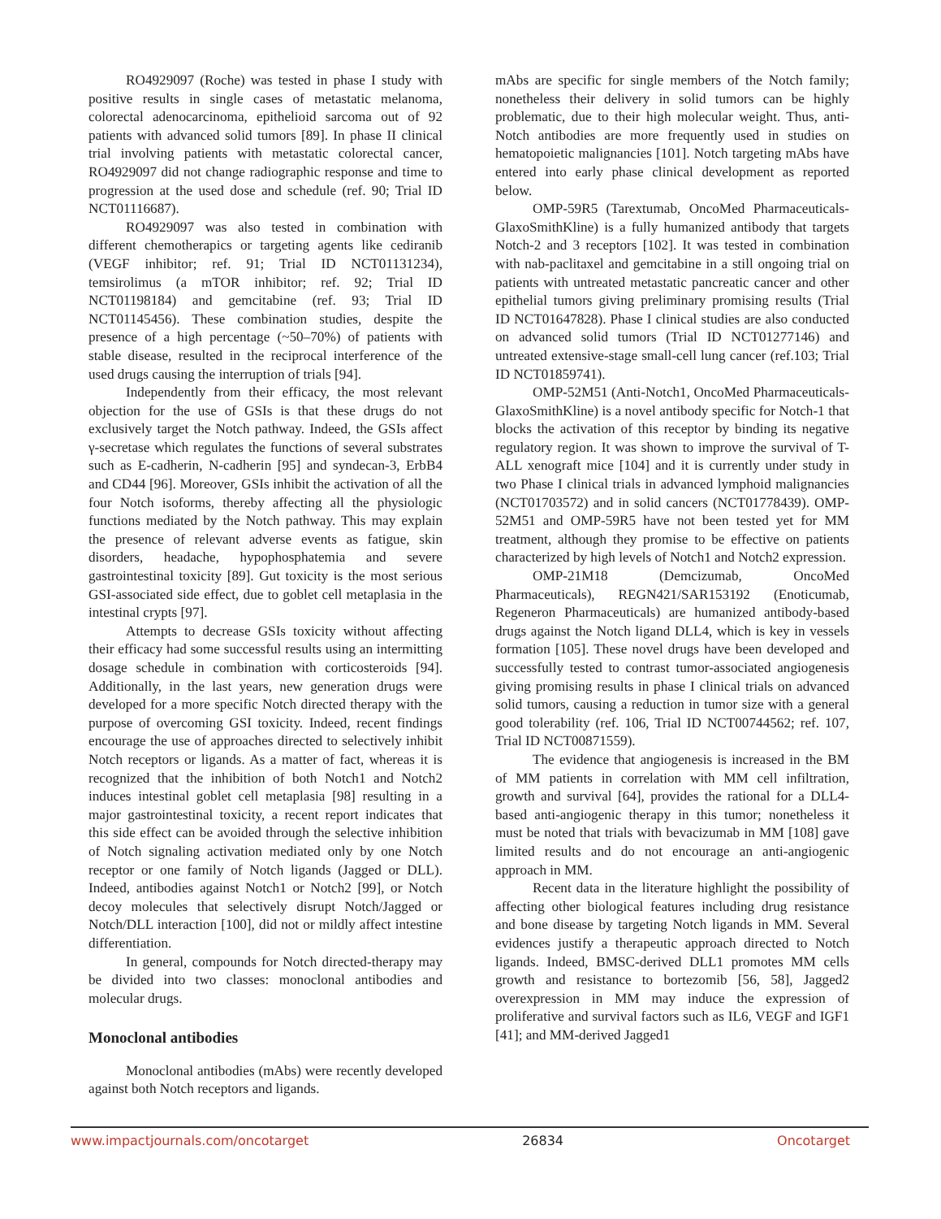RO4929097 (Roche) was tested in phase I study with positive results in single cases of metastatic melanoma, colorectal adenocarcinoma, epithelioid sarcoma out of 92 patients with advanced solid tumors [89]. In phase II clinical trial involving patients with metastatic colorectal cancer, RO4929097 did not change radiographic response and time to progression at the used dose and schedule (ref. 90; Trial ID NCT01116687).
RO4929097 was also tested in combination with different chemotherapics or targeting agents like cediranib (VEGF inhibitor; ref. 91; Trial ID NCT01131234), temsirolimus (a mTOR inhibitor; ref. 92; Trial ID NCT01198184) and gemcitabine (ref. 93; Trial ID NCT01145456). These combination studies, despite the presence of a high percentage (~50–70%) of patients with stable disease, resulted in the reciprocal interference of the used drugs causing the interruption of trials [94].
Independently from their efficacy, the most relevant objection for the use of GSIs is that these drugs do not exclusively target the Notch pathway. Indeed, the GSIs affect γ-secretase which regulates the functions of several substrates such as E-cadherin, N-cadherin [95] and syndecan-3, ErbB4 and CD44 [96]. Moreover, GSIs inhibit the activation of all the four Notch isoforms, thereby affecting all the physiologic functions mediated by the Notch pathway. This may explain the presence of relevant adverse events as fatigue, skin disorders, headache, hypophosphatemia and severe gastrointestinal toxicity [89]. Gut toxicity is the most serious GSI-associated side effect, due to goblet cell metaplasia in the intestinal crypts [97].
Attempts to decrease GSIs toxicity without affecting their efficacy had some successful results using an intermitting dosage schedule in combination with corticosteroids [94]. Additionally, in the last years, new generation drugs were developed for a more specific Notch directed therapy with the purpose of overcoming GSI toxicity. Indeed, recent findings encourage the use of approaches directed to selectively inhibit Notch receptors or ligands. As a matter of fact, whereas it is recognized that the inhibition of both Notch1 and Notch2 induces intestinal goblet cell metaplasia [98] resulting in a major gastrointestinal toxicity, a recent report indicates that this side effect can be avoided through the selective inhibition of Notch signaling activation mediated only by one Notch receptor or one family of Notch ligands (Jagged or DLL). Indeed, antibodies against Notch1 or Notch2 [99], or Notch decoy molecules that selectively disrupt Notch/Jagged or Notch/DLL interaction [100], did not or mildly affect intestine differentiation.
In general, compounds for Notch directed-therapy may be divided into two classes: monoclonal antibodies and molecular drugs.
Monoclonal antibodies
Monoclonal antibodies (mAbs) were recently developed against both Notch receptors and ligands.
mAbs are specific for single members of the Notch family; nonetheless their delivery in solid tumors can be highly problematic, due to their high molecular weight. Thus, anti-Notch antibodies are more frequently used in studies on hematopoietic malignancies [101]. Notch targeting mAbs have entered into early phase clinical development as reported below.
OMP-59R5 (Tarextumab, OncoMed Pharmaceuticals-GlaxoSmithKline) is a fully humanized antibody that targets Notch-2 and 3 receptors [102]. It was tested in combination with nab-paclitaxel and gemcitabine in a still ongoing trial on patients with untreated metastatic pancreatic cancer and other epithelial tumors giving preliminary promising results (Trial ID NCT01647828). Phase I clinical studies are also conducted on advanced solid tumors (Trial ID NCT01277146) and untreated extensive-stage small-cell lung cancer (ref.103; Trial ID NCT01859741).
OMP-52M51 (Anti-Notch1, OncoMed Pharmaceuticals-GlaxoSmithKline) is a novel antibody specific for Notch-1 that blocks the activation of this receptor by binding its negative regulatory region. It was shown to improve the survival of T-ALL xenograft mice [104] and it is currently under study in two Phase I clinical trials in advanced lymphoid malignancies (NCT01703572) and in solid cancers (NCT01778439). OMP-52M51 and OMP-59R5 have not been tested yet for MM treatment, although they promise to be effective on patients characterized by high levels of Notch1 and Notch2 expression.
OMP-21M18 (Demcizumab, OncoMed Pharmaceuticals), REGN421/SAR153192 (Enoticumab, Regeneron Pharmaceuticals) are humanized antibody-based drugs against the Notch ligand DLL4, which is key in vessels formation [105]. These novel drugs have been developed and successfully tested to contrast tumor-associated angiogenesis giving promising results in phase I clinical trials on advanced solid tumors, causing a reduction in tumor size with a general good tolerability (ref. 106, Trial ID NCT00744562; ref. 107, Trial ID NCT00871559).
The evidence that angiogenesis is increased in the BM of MM patients in correlation with MM cell infiltration, growth and survival [64], provides the rational for a DLL4-based anti-angiogenic therapy in this tumor; nonetheless it must be noted that trials with bevacizumab in MM [108] gave limited results and do not encourage an anti-angiogenic approach in MM.
Recent data in the literature highlight the possibility of affecting other biological features including drug resistance and bone disease by targeting Notch ligands in MM. Several evidences justify a therapeutic approach directed to Notch ligands. Indeed, BMSC-derived DLL1 promotes MM cells growth and resistance to bortezomib [56, 58], Jagged2 overexpression in MM may induce the expression of proliferative and survival factors such as IL6, VEGF and IGF1 [41]; and MM-derived Jagged1
www.impactjournals.com/oncotarget 26834 Oncotarget